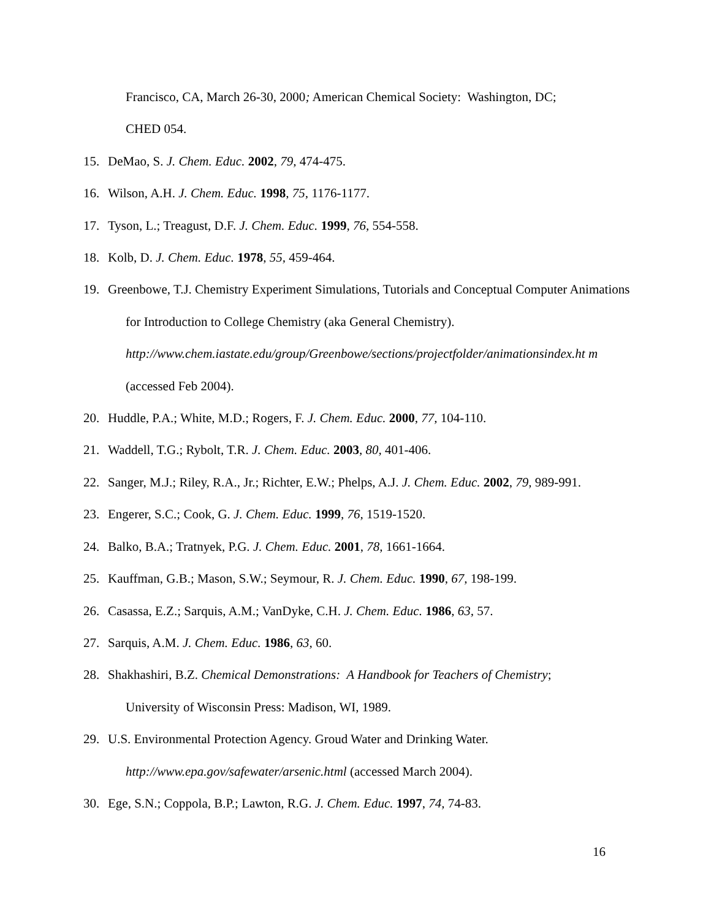Francisco, CA, March 26-30, 2000; American Chemical Society: Washington, DC;
CHED 054.
15. DeMao, S. J. Chem. Educ. 2002, 79, 474-475.
16. Wilson, A.H. J. Chem. Educ. 1998, 75, 1176-1177.
17. Tyson, L.; Treagust, D.F. J. Chem. Educ. 1999, 76, 554-558.
18. Kolb, D. J. Chem. Educ. 1978, 55, 459-464.
19. Greenbowe, T.J. Chemistry Experiment Simulations, Tutorials and Conceptual Computer Animations for Introduction to College Chemistry (aka General Chemistry). http://www.chem.iastate.edu/group/Greenbowe/sections/projectfolder/animationsindex.ht m (accessed Feb 2004).
20. Huddle, P.A.; White, M.D.; Rogers, F. J. Chem. Educ. 2000, 77, 104-110.
21. Waddell, T.G.; Rybolt, T.R. J. Chem. Educ. 2003, 80, 401-406.
22. Sanger, M.J.; Riley, R.A., Jr.; Richter, E.W.; Phelps, A.J. J. Chem. Educ. 2002, 79, 989-991.
23. Engerer, S.C.; Cook, G. J. Chem. Educ. 1999, 76, 1519-1520.
24. Balko, B.A.; Tratnyek, P.G. J. Chem. Educ. 2001, 78, 1661-1664.
25. Kauffman, G.B.; Mason, S.W.; Seymour, R. J. Chem. Educ. 1990, 67, 198-199.
26. Casassa, E.Z.; Sarquis, A.M.; VanDyke, C.H. J. Chem. Educ. 1986, 63, 57.
27. Sarquis, A.M. J. Chem. Educ. 1986, 63, 60.
28. Shakhashiri, B.Z. Chemical Demonstrations: A Handbook for Teachers of Chemistry;
University of Wisconsin Press: Madison, WI, 1989.
29. U.S. Environmental Protection Agency. Groud Water and Drinking Water.
http://www.epa.gov/safewater/arsenic.html (accessed March 2004).
30. Ege, S.N.; Coppola, B.P.; Lawton, R.G. J. Chem. Educ. 1997, 74, 74-83.
16